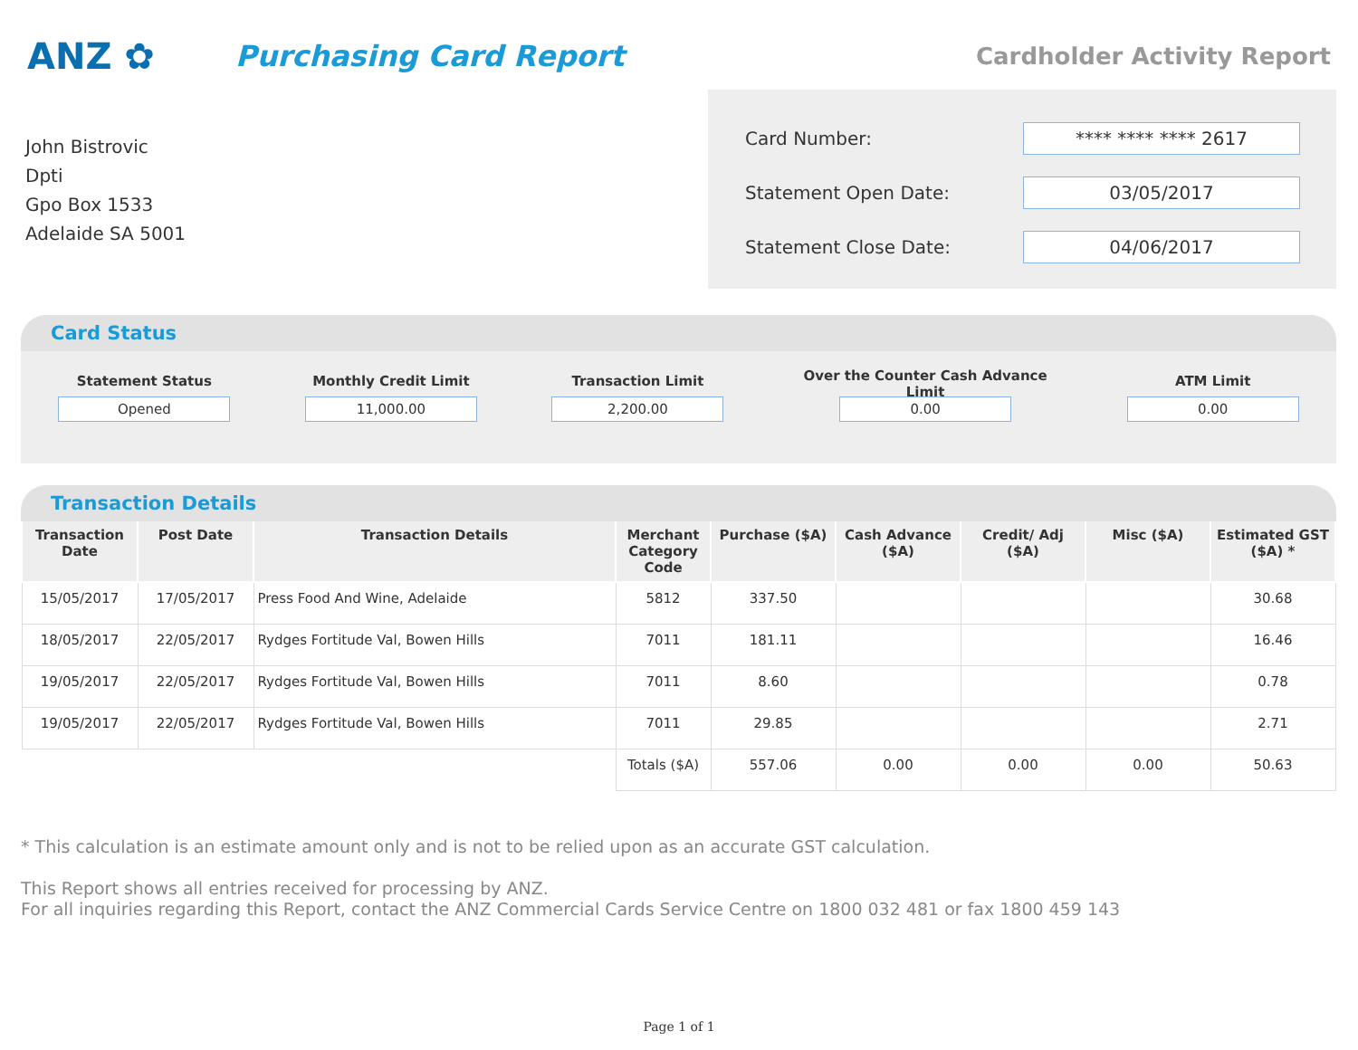ANZ ✿
Purchasing Card Report
Cardholder Activity Report
John Bistrovic
Dpti
Gpo Box 1533
Adelaide SA 5001
Card Number:
**** **** **** 2617
Statement Open Date:
03/05/2017
Statement Close Date:
04/06/2017
Card Status
Statement Status
Opened
Monthly Credit Limit
11,000.00
Transaction Limit
2,200.00
Over the Counter Cash Advance Limit
0.00
ATM Limit
0.00
Transaction Details
| Transaction Date | Post Date | Transaction Details | Merchant Category Code | Purchase ($A) | Cash Advance ($A) | Credit/ Adj ($A) | Misc ($A) | Estimated GST ($A) * |
| --- | --- | --- | --- | --- | --- | --- | --- | --- |
| 15/05/2017 | 17/05/2017 | Press Food And Wine, Adelaide | 5812 | 337.50 | | | | 30.68 |
| 18/05/2017 | 22/05/2017 | Rydges Fortitude Val, Bowen Hills | 7011 | 181.11 | | | | 16.46 |
| 19/05/2017 | 22/05/2017 | Rydges Fortitude Val, Bowen Hills | 7011 | 8.60 | | | | 0.78 |
| 19/05/2017 | 22/05/2017 | Rydges Fortitude Val, Bowen Hills | 7011 | 29.85 | | | | 2.71 |
| | | | Totals ($A) | 557.06 | 0.00 | 0.00 | 0.00 | 50.63 |
* This calculation is an estimate amount only and is not to be relied upon as an accurate GST calculation.
This Report shows all entries received for processing by ANZ.
For all inquiries regarding this Report, contact the ANZ Commercial Cards Service Centre on 1800 032 481 or fax 1800 459 143
Page 1 of 1